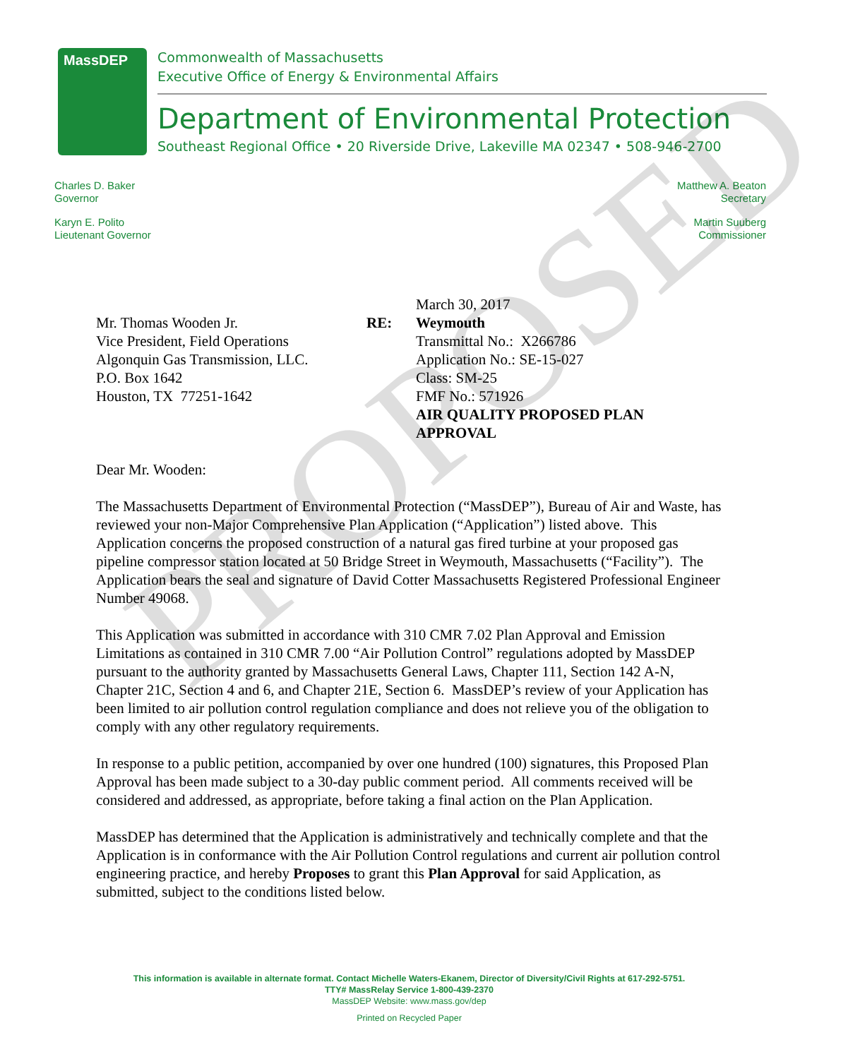MassDEP
Commonwealth of Massachusetts
Executive Office of Energy & Environmental Affairs
Department of Environmental Protection
Southeast Regional Office • 20 Riverside Drive, Lakeville MA 02347 • 508-946-2700
Charles D. Baker
Governor
Karyn E. Polito
Lieutenant Governor
Matthew A. Beaton
Secretary
Martin Suuberg
Commissioner
PROPOSED
Mr. Thomas Wooden Jr.
Vice President, Field Operations
Algonquin Gas Transmission, LLC.
P.O. Box 1642
Houston, TX 77251-1642
RE:
March 30, 2017
Weymouth
Transmittal No.: X266786
Application No.: SE-15-027
Class: SM-25
FMF No.: 571926
AIR QUALITY PROPOSED PLAN
APPROVAL
Dear Mr. Wooden:
The Massachusetts Department of Environmental Protection (“MassDEP”), Bureau of Air and Waste, has reviewed your non-Major Comprehensive Plan Application (“Application”) listed above. This Application concerns the proposed construction of a natural gas fired turbine at your proposed gas pipeline compressor station located at 50 Bridge Street in Weymouth, Massachusetts (“Facility”). The Application bears the seal and signature of David Cotter Massachusetts Registered Professional Engineer Number 49068.
This Application was submitted in accordance with 310 CMR 7.02 Plan Approval and Emission Limitations as contained in 310 CMR 7.00 “Air Pollution Control” regulations adopted by MassDEP pursuant to the authority granted by Massachusetts General Laws, Chapter 111, Section 142 A-N, Chapter 21C, Section 4 and 6, and Chapter 21E, Section 6. MassDEP’s review of your Application has been limited to air pollution control regulation compliance and does not relieve you of the obligation to comply with any other regulatory requirements.
In response to a public petition, accompanied by over one hundred (100) signatures, this Proposed Plan Approval has been made subject to a 30-day public comment period. All comments received will be considered and addressed, as appropriate, before taking a final action on the Plan Application.
MassDEP has determined that the Application is administratively and technically complete and that the Application is in conformance with the Air Pollution Control regulations and current air pollution control engineering practice, and hereby Proposes to grant this Plan Approval for said Application, as submitted, subject to the conditions listed below.
This information is available in alternate format. Contact Michelle Waters-Ekanem, Director of Diversity/Civil Rights at 617-292-5751.
TTY# MassRelay Service 1-800-439-2370
MassDEP Website: www.mass.gov/dep
Printed on Recycled Paper